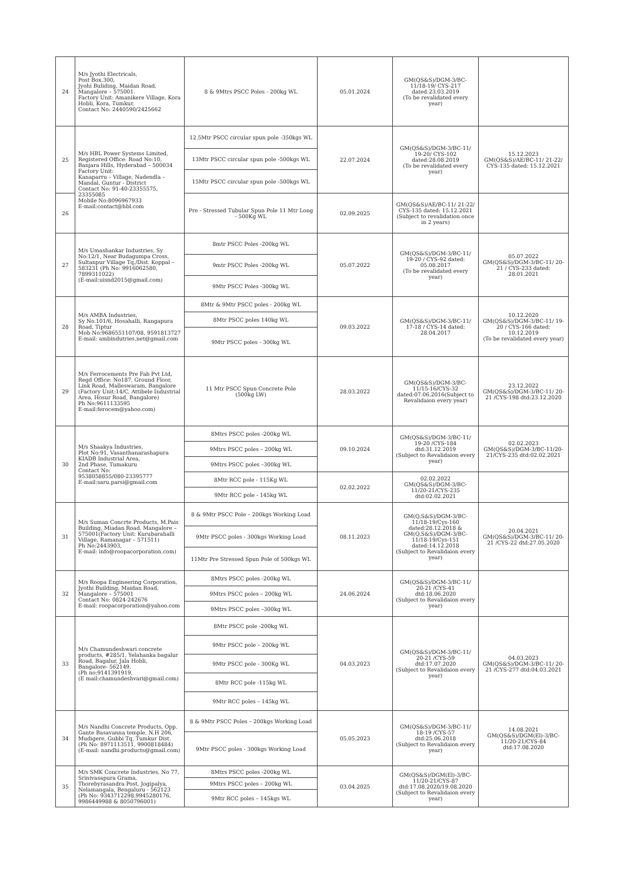| 24 | M/s Jyothi Electricals, Post Box.300, Jyohi Buliding, Maidan Road, Mangalore – 575001. Factory Unit: Amanikere Village, Kora Hobli, Kora, Tumkur. Contact No: 2440590/2425662 | 8 & 9Mtrs PSCC Poles - 200kg WL | 05.01.2024 | GM(QS&S)/DGM-3/BC-11/18-19/ CYS-217 dated:23.03.2019 (To be revalidated every year) | |
| 25 | M/s HBL Power Systems Limited, Registered Office: Road No:10, Banjara Hills, Hyderabad – 500034 Factory Unit: Kanaparru – Village, Nadendla – Mandal, Guntur - District Contact No: 91-40-23355575, 23355085 Mobile No:8096967933 E-mail:contact@hbl.com | 12.5Mtr PSCC circular spun pole -350kgs WL | 22.07.2024 | GM(QS&S)/DGM-3/BC-11/ 19-20/ CYS-102 dated:28.08.2019 (To be revalidated every year) | 15.12.2023 GM(QS&S)/AE/BC-11/ 21-22/ CYS-135 dated: 15.12.2021 |
| | | 13Mtr PSCC circular spun pole -500kgs WL | | | |
| | | 15Mtr PSCC circular spun pole -500kgs WL | | | |
| 26 | | Pre - Stressed Tubular Spun Pole 11 Mtr Long - 500Kg WL | 02.09.2025 | GM(QS&S)/AE/BC-11/ 21-22/ CYS-135 dated: 15.12.2021 (Subject to revalidation once in 2 years) | |
| 27 | M/s Umashankar Industries, Sy No:12/1, Near Budagumpa Cross, Sultanpur Village Tq./Dist. Koppal – 583231 (Ph No: 9916062580, 7899311022) (E-mail:uisnd2015@gmail.com) | 8mtr PSCC Poles -200kg WL | 05.07.2022 | GM(QS&S)/DGM-3/BC-11/ 19-20 / CYS-92 dated: 05.08.2017 (To be revalidated every year) | 05.07.2022 GM(QS&S)/DGM-3/BC-11/ 20-21 / CYS-233 dated: 28.01.2021 |
| | | 9mtr PSCC Poles -200kg WL | | | |
| | | 9Mtr PSCC Poles -300kg WL | | | |
| 28 | M/s AMBA Industries, Sy No.101/6, Hosahalli, Rangapura Road, Tiptur Mob No:9686551107/08, 9591813727 E-mail: ambindutries.net@gmail.com | 8Mtr & 9Mtr PSCC poles - 200kg WL | 09.03.2022 | GM(QS&S)/DGM-3/BC-11/ 17-18 / CYS-14 dated: 28.04.2017 | 10.12.2020 GM(QS&S)/DGM-3/BC-11/ 19-20 / CYS-166 dated: 10.12.2019 (To be revalidated every year) |
| | | 8Mtr PSCC poles 140kg WL | | | |
| | | 9Mtr PSCC poles - 300kg WL | | | |
| 29 | M/s Ferrocements Pre Fab Pvt Ltd, Regd Office: No187, Ground Floor, Link Road, Malleswaram, Bangalore (Factory Unit:14/C, Attibele Industrial Area, Hosur Road, Bangalore) Ph No:9611133595 E-mail:ferocem@yahoo.com) | 11 Mtr PSCC Spun Concrete Pole (500kg LW) | 28.03.2022 | GM(QS&S)/DGM-3/BC-11/15-16/CYS-32 dated:07.06.2016(Subject to Revalidaion every year) | 23.12.2022 GM(QS&S)/DGM-3/BC-11/ 20-21 /CYS-198 dtd:23.12.2020 |
| 30 | M/s Shaakya Industries, Plot No:91, Vasanthanarashapura KIADB Industrial Area, 2nd Phase, Tumakuru Contact No: 9538058855/080-23395777 E-mail:saru.parsi@gmail.com | 8Mtrs PSCC poles -200kg WL | 09.10.2024 | GM(QS&S)/DGM-3/BC-11/ 19-20 /CYS-184 dtd:31.12.2019 (Subject to Revalidaion every year) | 02.02.2023 GM(QS&S)/DGM-3/BC-11/20-21/CYS-235 dtd:02.02.2021 |
| | | 9Mtrs PSCC poles – 200kg WL | | | |
| | | 9Mtrs PSCC poles –300kg WL | | | |
| | | 8Mtr RCC pole - 115Kg WL | 02.02.2022 | 02.02.2022 GM(QS&S)/DGM-3/BC-11/20-21/CYS-235 dtd:02.02.2021 | |
| | | 9Mtr RCC pole - 145kg WL | | | |
| 31 | M/s Suman Concrte Products, M.Pais Building, Miadan Road, Mangalore – 575001(Factory Unit: Kurubarahalli Village, Ramanagar – 571511) Ph No:2443903, E-mail: info@roopacorporation.com) | 8 & 9Mtr PSCC Pole – 200kgs Working Load | 08.11.2023 | GM(Q,S&S)/DGM-3/BC-11/18-19/Cys-160 dated:28.12.2018 & GM(Q,S&S)/DGM-3/BC-11/18-19/Cys-151 dated:14.12.2018 (Subject to Revalidaion every year) | 20.04.2021 GM(QS&S)/DGM-3/BC-11/ 20-21 /CYS-22 dtd:27.05.2020 |
| | | 9Mtr PSCC poles - 300kgs Working Load | | | |
| | | 11Mtr Pre Stressed Spun Pole of 500kgs WL | | | |
| 32 | M/s Roopa Engineering Corporation, Jyothi Building, Maidan Road, Mangalore – 575001 Contact No: 0824-242676 E-mail: roopacorporation@yahoo.com | 8Mtrs PSCC poles -200kg WL | 24.06.2024 | GM(QS&S)/DGM-3/BC-11/ 20-21 /CYS-41 dtd:18.06.2020 (Subject to Revalidaion every year) | |
| | | 9Mtrs PSCC poles – 200kg WL | | | |
| | | 9Mtrs PSCC poles –300kg WL | | | |
| 33 | M/s Chamundeshwari concrete products, #285/1, Yelahanka bagalur Road, Bagalur, Jala Hobli, Bangalore- 562149. (Ph no:9141391919, (E mail:chamundeshvari@gmail.com) | 8Mtr PSCC pole -200kg WL | 04.03.2023 | GM(QS&S)/DGM-3/BC-11/ 20-21 /CYS-59 dtd:17.07.2020 (Subject to Revalidaion every year) | 04.03.2023 GM(QS&S)/DGM-3/BC-11/ 20-21 /CYS-277 dtd:04.03.2021 |
| | | 9Mtr PSCC pole – 200kg WL | | | |
| | | 9Mtr PSCC pole - 300Kg WL | | | |
| | | 8Mtr RCC pole -115kg WL | | | |
| | | 9Mtr RCC poles – 145kg WL | | | |
| 34 | M/s Nandhi Concrete Products, Opp. Gante Basavanna temple, N.H 206, Mudigere, Gubbi Tq, Tumkur Dist. (Ph No: 8971113511, 9900818484) (E-mail: nandhi.products@gmail.com) | 8 & 9Mtr PSCC Poles – 200kgs Working Load | 05.05.2023 | GM(QS&S)/DGM-3/BC-11/ 18-19 /CYS-57 dtd:25.06.2018 (Subject to Revalidaion every year) | 14.08.2021 GM(QS&S)/DGM(El)-3/BC-11/20-21/CYS-84 dtd:17.08.2020 |
| | | 9Mtr PSCC poles - 300kgs Working Load | | | |
| 35 | M/s SMK Concrete Industries, No 77, Srinivasapura Grama, Thorebyrasandra Post, Jogipalya, Nelamangala, Bengaluru - 562123 (Ph No: 9343712298,9945280176, 9986449988 & 8050796001) | 8Mtrs PSCC poles -200kg WL | 03.04.2025 | GM(QS&S)/DGM(El)-3/BC-11/20-21/CYS-87 dtd:17.08.2020/19.08.2020 (Subject to Revalidaion every year) | |
| | | 9Mtrs PSCC poles – 200kg WL | | | |
| | | 9Mtr RCC poles – 145kgs WL | | | |